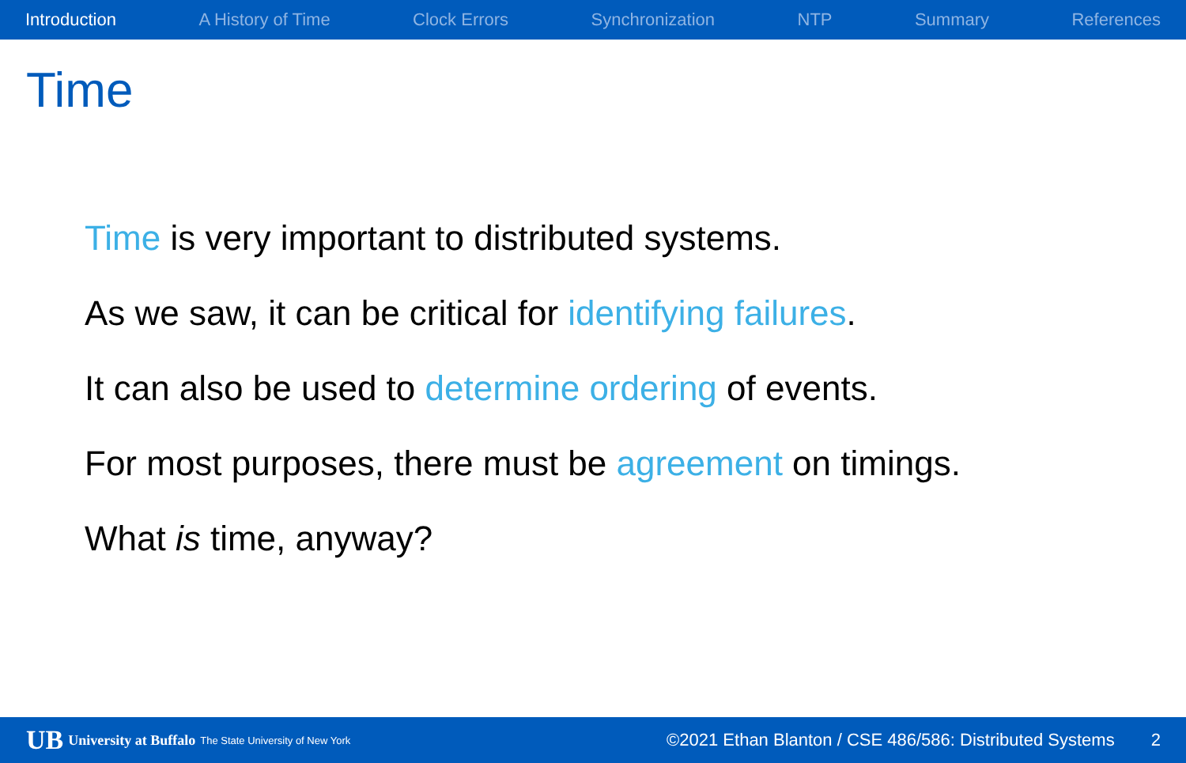Introduction A History of Time Clock Errors Synchronization NTP Summary References
Time
Time is very important to distributed systems.
As we saw, it can be critical for identifying failures.
It can also be used to determine ordering of events.
For most purposes, there must be agreement on timings.
What is time, anyway?
UB University at Buffalo The State University of New York
©2021 Ethan Blanton / CSE 486/586: Distributed Systems 2